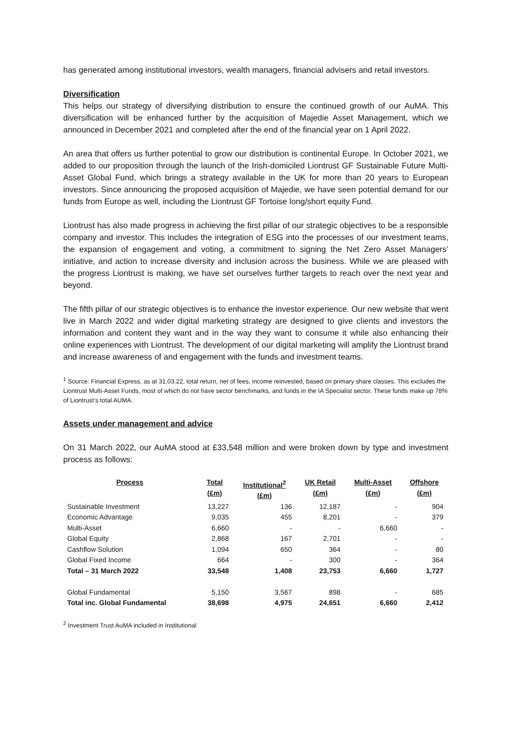has generated among institutional investors, wealth managers, financial advisers and retail investors.
Diversification
This helps our strategy of diversifying distribution to ensure the continued growth of our AuMA. This diversification will be enhanced further by the acquisition of Majedie Asset Management, which we announced in December 2021 and completed after the end of the financial year on 1 April 2022.
An area that offers us further potential to grow our distribution is continental Europe. In October 2021, we added to our proposition through the launch of the Irish-domiciled Liontrust GF Sustainable Future Multi-Asset Global Fund, which brings a strategy available in the UK for more than 20 years to European investors. Since announcing the proposed acquisition of Majedie, we have seen potential demand for our funds from Europe as well, including the Liontrust GF Tortoise long/short equity Fund.
Liontrust has also made progress in achieving the first pillar of our strategic objectives to be a responsible company and investor. This includes the integration of ESG into the processes of our investment teams, the expansion of engagement and voting, a commitment to signing the Net Zero Asset Managers’ initiative, and action to increase diversity and inclusion across the business. While we are pleased with the progress Liontrust is making, we have set ourselves further targets to reach over the next year and beyond.
The fifth pillar of our strategic objectives is to enhance the investor experience. Our new website that went live in March 2022 and wider digital marketing strategy are designed to give clients and investors the information and content they want and in the way they want to consume it while also enhancing their online experiences with Liontrust. The development of our digital marketing will amplify the Liontrust brand and increase awareness of and engagement with the funds and investment teams.
<sup>1</sup> Source: Financial Express, as at 31.03.22, total return, net of fees, income reinvested, based on primary share classes. This excludes the Liontrust Multi-Asset Funds, most of which do not have sector benchmarks, and funds in the IA Specialist sector. These funds make up 78% of Liontrust’s total AUMA.
Assets under management and advice
On 31 March 2022, our AuMA stood at £33,548 million and were broken down by type and investment process as follows:
| Process | Total (£m) | Institutional<sup>2</sup> (£m) | UK Retail (£m) | Multi-Asset (£m) | Offshore (£m) |
| --- | --- | --- | --- | --- | --- |
| Sustainable Investment | 13,227 | 136 | 12,187 | - | 904 |
| Economic Advantage | 9,035 | 455 | 8,201 | - | 379 |
| Multi-Asset | 6,660 | - | - | 6,660 | - |
| Global Equity | 2,868 | 167 | 2,701 | - | - |
| Cashflow Solution | 1,094 | 650 | 364 | - | 80 |
| Global Fixed Income | 664 | - | 300 | - | 364 |
| Total – 31 March 2022 | 33,548 | 1,408 | 23,753 | 6,660 | 1,727 |
| Global Fundamental | 5,150 | 3,567 | 898 | - | 685 |
| Total inc. Global Fundamental | 38,698 | 4,975 | 24,651 | 6,660 | 2,412 |
<sup>2</sup> Investment Trust AuMA included in Institutional